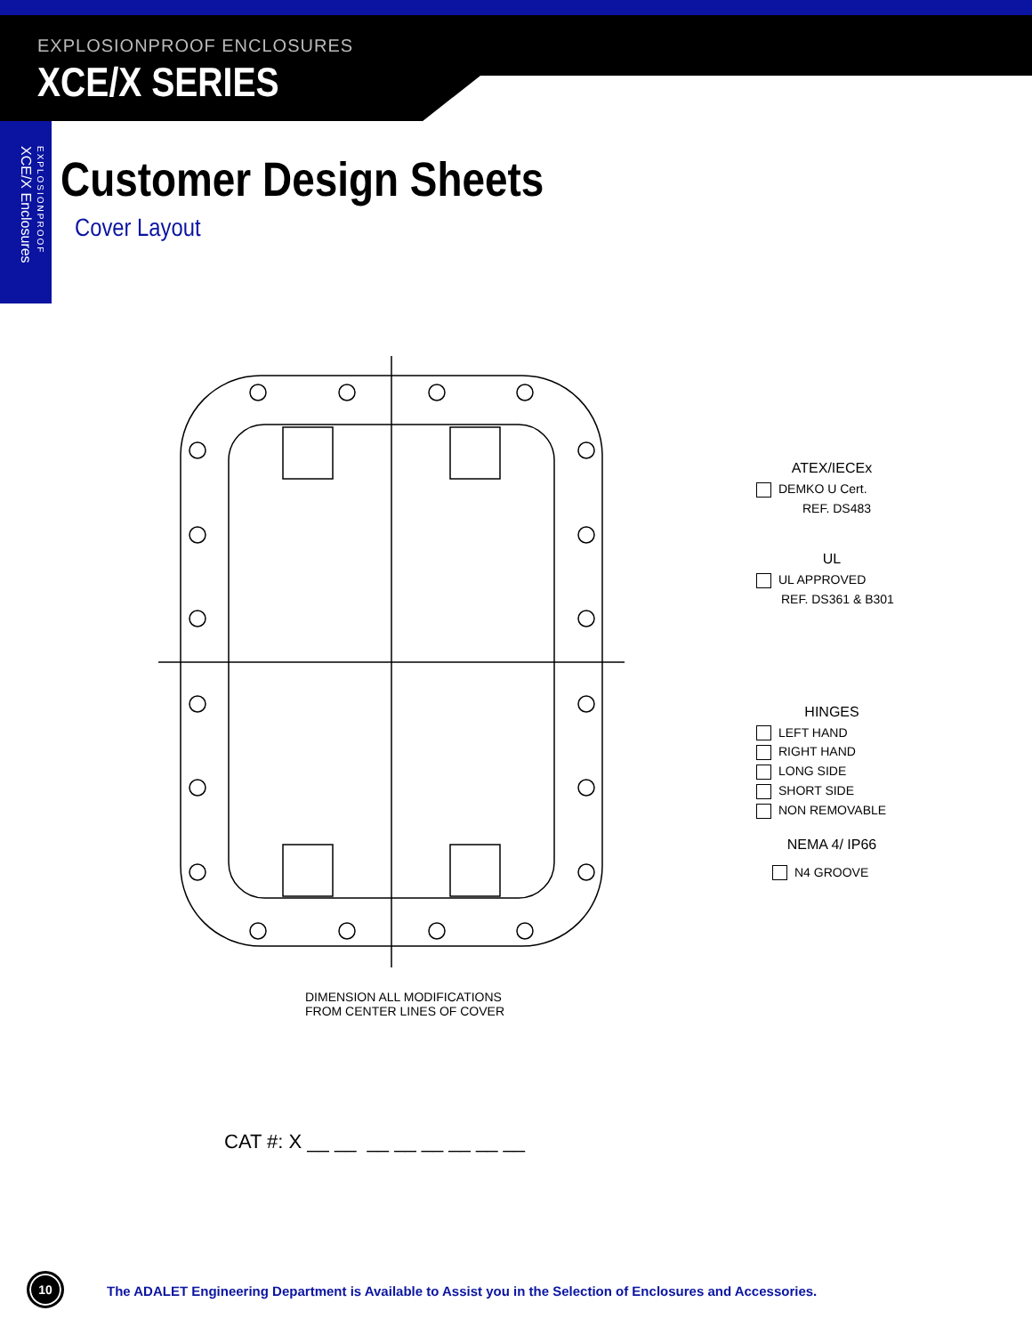EXPLOSIONPROOF ENCLOSURES
XCE/X SERIES
XCE/X Enclosures
EXPLOSIONPROOF
Customer Design Sheets
Cover Layout
ATEX/IECEx
DEMKO U Cert.
REF. DS483
UL
UL APPROVED
REF. DS361 & B301
HINGES
LEFT HAND
RIGHT HAND
LONG SIDE
SHORT SIDE
NON REMOVABLE
NEMA 4/ IP66
N4 GROOVE
DIMENSION ALL MODIFICATIONS
FROM CENTER LINES OF COVER
CAT #: X __ __ __ __ __ __ __ __
10
The ADALET Engineering Department is Available to Assist you in the Selection of Enclosures and Accessories.